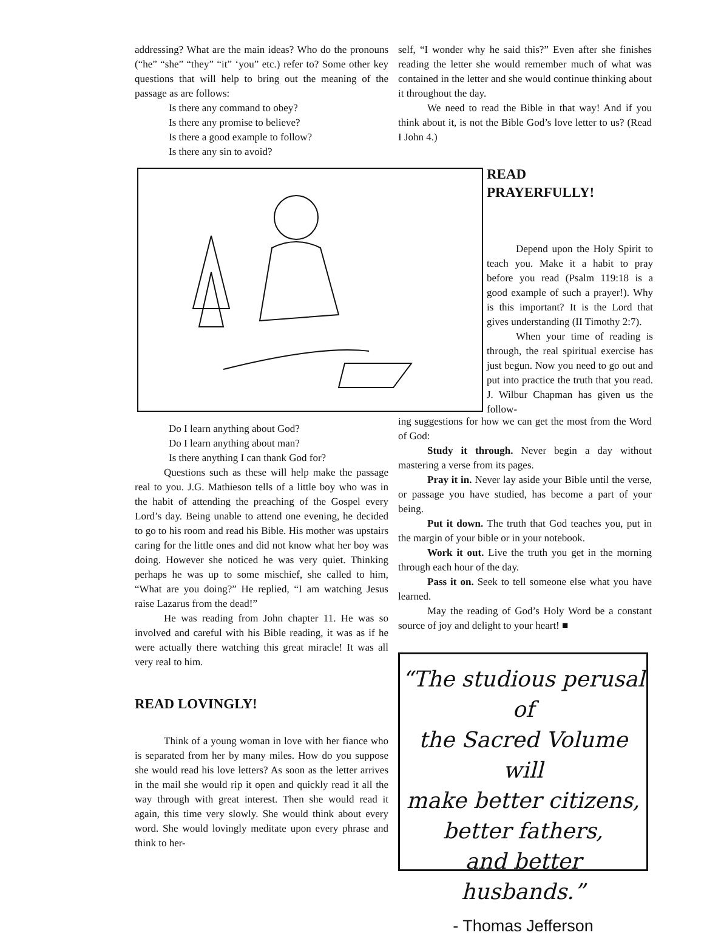addressing? What are the main ideas? Who do the pronouns (“he” “she” “they” “it” ‘you” etc.) refer to? Some other key questions that will help to bring out the meaning of the passage as are follows:
Is there any command to obey?
Is there any promise to believe?
Is there a good example to follow?
Is there any sin to avoid?
self, “I wonder why he said this?” Even after she finishes reading the letter she would remember much of what was contained in the letter and she would continue thinking about it throughout the day.
We need to read the Bible in that way! And if you think about it, is not the Bible God’s love letter to us? (Read I John 4.)
READ
PRAYERFULLY!
Depend upon the Holy Spirit to teach you. Make it a habit to pray before you read (Psalm 119:18 is a good example of such a prayer!). Why is this important? It is the Lord that gives understanding (II Timothy 2:7).
When your time of reading is through, the real spiritual exercise has just begun. Now you need to go out and put into practice the truth that you read. J. Wilbur Chapman has given us the follow-
Do I learn anything about God?
Do I learn anything about man?
Is there anything I can thank God for?
Questions such as these will help make the passage real to you. J.G. Mathieson tells of a little boy who was in the habit of attending the preaching of the Gospel every Lord’s day. Being unable to attend one evening, he decided to go to his room and read his Bible. His mother was upstairs caring for the little ones and did not know what her boy was doing. However she noticed he was very quiet. Thinking perhaps he was up to some mischief, she called to him, “What are you doing?” He replied, “I am watching Jesus raise Lazarus from the dead!”
He was reading from John chapter 11. He was so involved and careful with his Bible reading, it was as if he were actually there watching this great miracle! It was all very real to him.
READ LOVINGLY!
Think of a young woman in love with her fiance who is separated from her by many miles. How do you suppose she would read his love letters? As soon as the letter arrives in the mail she would rip it open and quickly read it all the way through with great interest. Then she would read it again, this time very slowly. She would think about every word. She would lovingly meditate upon every phrase and think to her-
ing suggestions for how we can get the most from the Word of God:
Study it through. Never begin a day without mastering a verse from its pages.
Pray it in. Never lay aside your Bible until the verse, or passage you have studied, has become a part of your being.
Put it down. The truth that God teaches you, put in the margin of your bible or in your notebook.
Work it out. Live the truth you get in the morning through each hour of the day.
Pass it on. Seek to tell someone else what you have learned.
May the reading of God’s Holy Word be a constant source of joy and delight to your heart! ■
“The studious perusal of
the Sacred Volume will
make better citizens,
better fathers,
and better husbands.”
- Thomas Jefferson